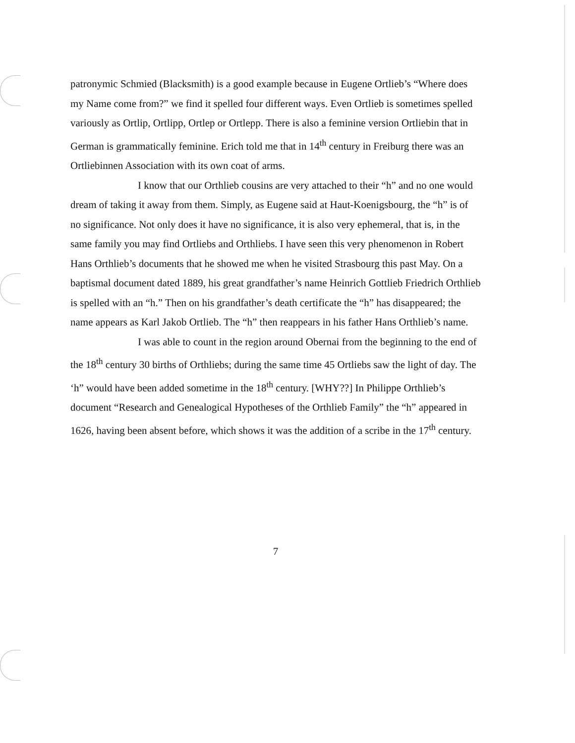patronymic Schmied (Blacksmith) is a good example because in Eugene Ortlieb’s “Where does my Name come from?” we find it spelled four different ways. Even Ortlieb is sometimes spelled variously as Ortlip, Ortlipp, Ortlep or Ortlepp. There is also a feminine version Ortliebin that in German is grammatically feminine. Erich told me that in 14<sup>th</sup> century in Freiburg there was an Ortliebinnen Association with its own coat of arms.
I know that our Orthlieb cousins are very attached to their “h” and no one would dream of taking it away from them. Simply, as Eugene said at Haut-Koenigsbourg, the “h” is of no significance. Not only does it have no significance, it is also very ephemeral, that is, in the same family you may find Ortliebs and Orthliebs. I have seen this very phenomenon in Robert Hans Orthlieb’s documents that he showed me when he visited Strasbourg this past May. On a baptismal document dated 1889, his great grandfather’s name Heinrich Gottlieb Friedrich Orthlieb is spelled with an “h.” Then on his grandfather’s death certificate the “h” has disappeared; the name appears as Karl Jakob Ortlieb. The “h” then reappears in his father Hans Orthlieb’s name.
I was able to count in the region around Obernai from the beginning to the end of the 18<sup>th</sup> century 30 births of Orthliebs; during the same time 45 Ortliebs saw the light of day. The ‘h” would have been added sometime in the 18<sup>th</sup> century. [WHY??] In Philippe Orthlieb’s document “Research and Genealogical Hypotheses of the Orthlieb Family” the “h” appeared in 1626, having been absent before, which shows it was the addition of a scribe in the 17<sup>th</sup> century.
7